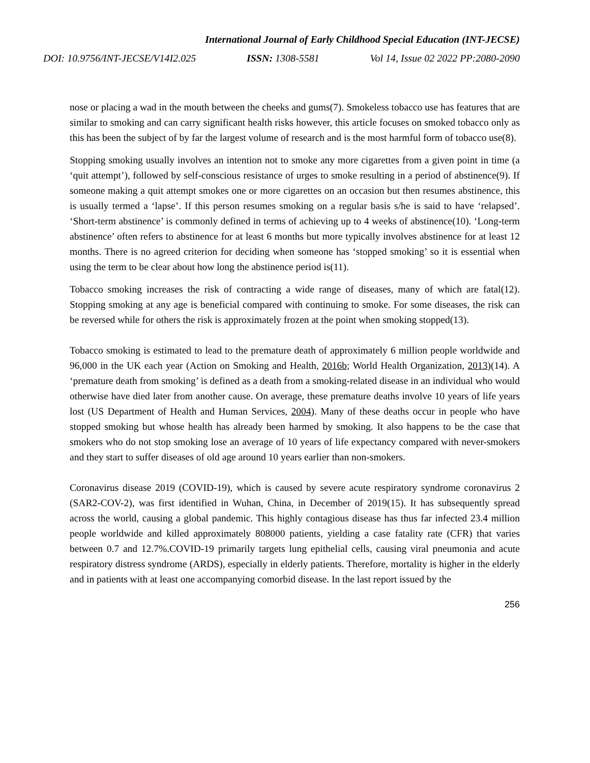International Journal of Early Childhood Special Education (INT-JECSE)
DOI: 10.9756/INT-JECSE/V14I2.025 ISSN: 1308-5581 Vol 14, Issue 02 2022 PP:2080-2090
nose or placing a wad in the mouth between the cheeks and gums(7). Smokeless tobacco use has features that are similar to smoking and can carry significant health risks however, this article focuses on smoked tobacco only as this has been the subject of by far the largest volume of research and is the most harmful form of tobacco use(8).
Stopping smoking usually involves an intention not to smoke any more cigarettes from a given point in time (a ‘quit attempt’), followed by self-conscious resistance of urges to smoke resulting in a period of abstinence(9). If someone making a quit attempt smokes one or more cigarettes on an occasion but then resumes abstinence, this is usually termed a ‘lapse’. If this person resumes smoking on a regular basis s/he is said to have ‘relapsed’. ‘Short-term abstinence’ is commonly defined in terms of achieving up to 4 weeks of abstinence(10). ‘Long-term abstinence’ often refers to abstinence for at least 6 months but more typically involves abstinence for at least 12 months. There is no agreed criterion for deciding when someone has ‘stopped smoking’ so it is essential when using the term to be clear about how long the abstinence period is(11).
Tobacco smoking increases the risk of contracting a wide range of diseases, many of which are fatal(12). Stopping smoking at any age is beneficial compared with continuing to smoke. For some diseases, the risk can be reversed while for others the risk is approximately frozen at the point when smoking stopped(13).
Tobacco smoking is estimated to lead to the premature death of approximately 6 million people worldwide and 96,000 in the UK each year (Action on Smoking and Health, 2016b; World Health Organization, 2013)(14). A ‘premature death from smoking’ is defined as a death from a smoking-related disease in an individual who would otherwise have died later from another cause. On average, these premature deaths involve 10 years of life years lost (US Department of Health and Human Services, 2004). Many of these deaths occur in people who have stopped smoking but whose health has already been harmed by smoking. It also happens to be the case that smokers who do not stop smoking lose an average of 10 years of life expectancy compared with never-smokers and they start to suffer diseases of old age around 10 years earlier than non-smokers.
Coronavirus disease 2019 (COVID-19), which is caused by severe acute respiratory syndrome coronavirus 2 (SAR2-COV-2), was first identified in Wuhan, China, in December of 2019(15). It has subsequently spread across the world, causing a global pandemic. This highly contagious disease has thus far infected 23.4 million people worldwide and killed approximately 808000 patients, yielding a case fatality rate (CFR) that varies between 0.7 and 12.7%.COVID-19 primarily targets lung epithelial cells, causing viral pneumonia and acute respiratory distress syndrome (ARDS), especially in elderly patients. Therefore, mortality is higher in the elderly and in patients with at least one accompanying comorbid disease. In the last report issued by the
256